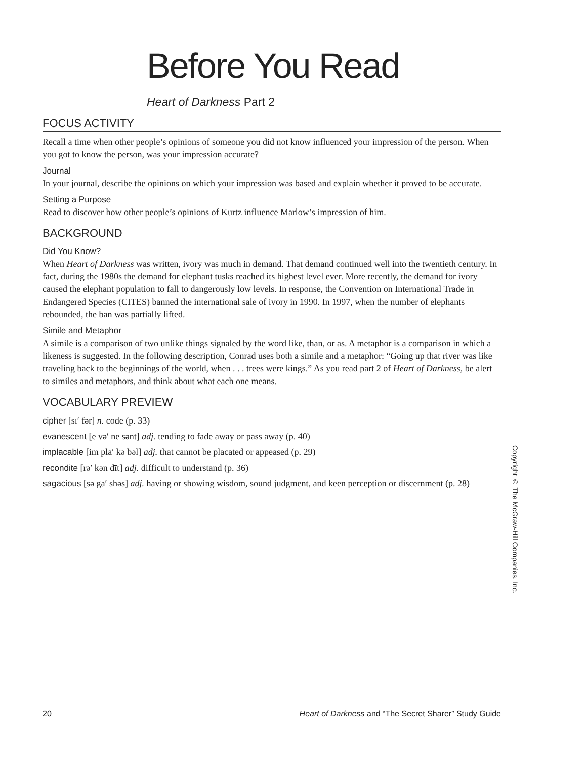Before You Read
Heart of Darkness Part 2
FOCUS ACTIVITY
Recall a time when other people’s opinions of someone you did not know influenced your impression of the person. When you got to know the person, was your impression accurate?
Journal
In your journal, describe the opinions on which your impression was based and explain whether it proved to be accurate.
Setting a Purpose
Read to discover how other people’s opinions of Kurtz influence Marlow’s impression of him.
BACKGROUND
Did You Know?
When Heart of Darkness was written, ivory was much in demand. That demand continued well into the twentieth century. In fact, during the 1980s the demand for elephant tusks reached its highest level ever. More recently, the demand for ivory caused the elephant population to fall to dangerously low levels. In response, the Convention on International Trade in Endangered Species (CITES) banned the international sale of ivory in 1990. In 1997, when the number of elephants rebounded, the ban was partially lifted.
Simile and Metaphor
A simile is a comparison of two unlike things signaled by the word like, than, or as. A metaphor is a comparison in which a likeness is suggested. In the following description, Conrad uses both a simile and a metaphor: “Going up that river was like traveling back to the beginnings of the world, when . . . trees were kings.” As you read part 2 of Heart of Darkness, be alert to similes and metaphors, and think about what each one means.
VOCABULARY PREVIEW
cipher [sī′ fər] n. code (p. 33)
evanescent [e və′ ne sənt] adj. tending to fade away or pass away (p. 40)
implacable [im pla′ kə bəl] adj. that cannot be placated or appeased (p. 29)
recondite [rə′ kən dīt] adj. difficult to understand (p. 36)
sagacious [sə gā′ shəs] adj. having or showing wisdom, sound judgment, and keen perception or discernment (p. 28)
Copyright © The McGraw-Hill Companies, Inc.
20 Heart of Darkness and “The Secret Sharer” Study Guide